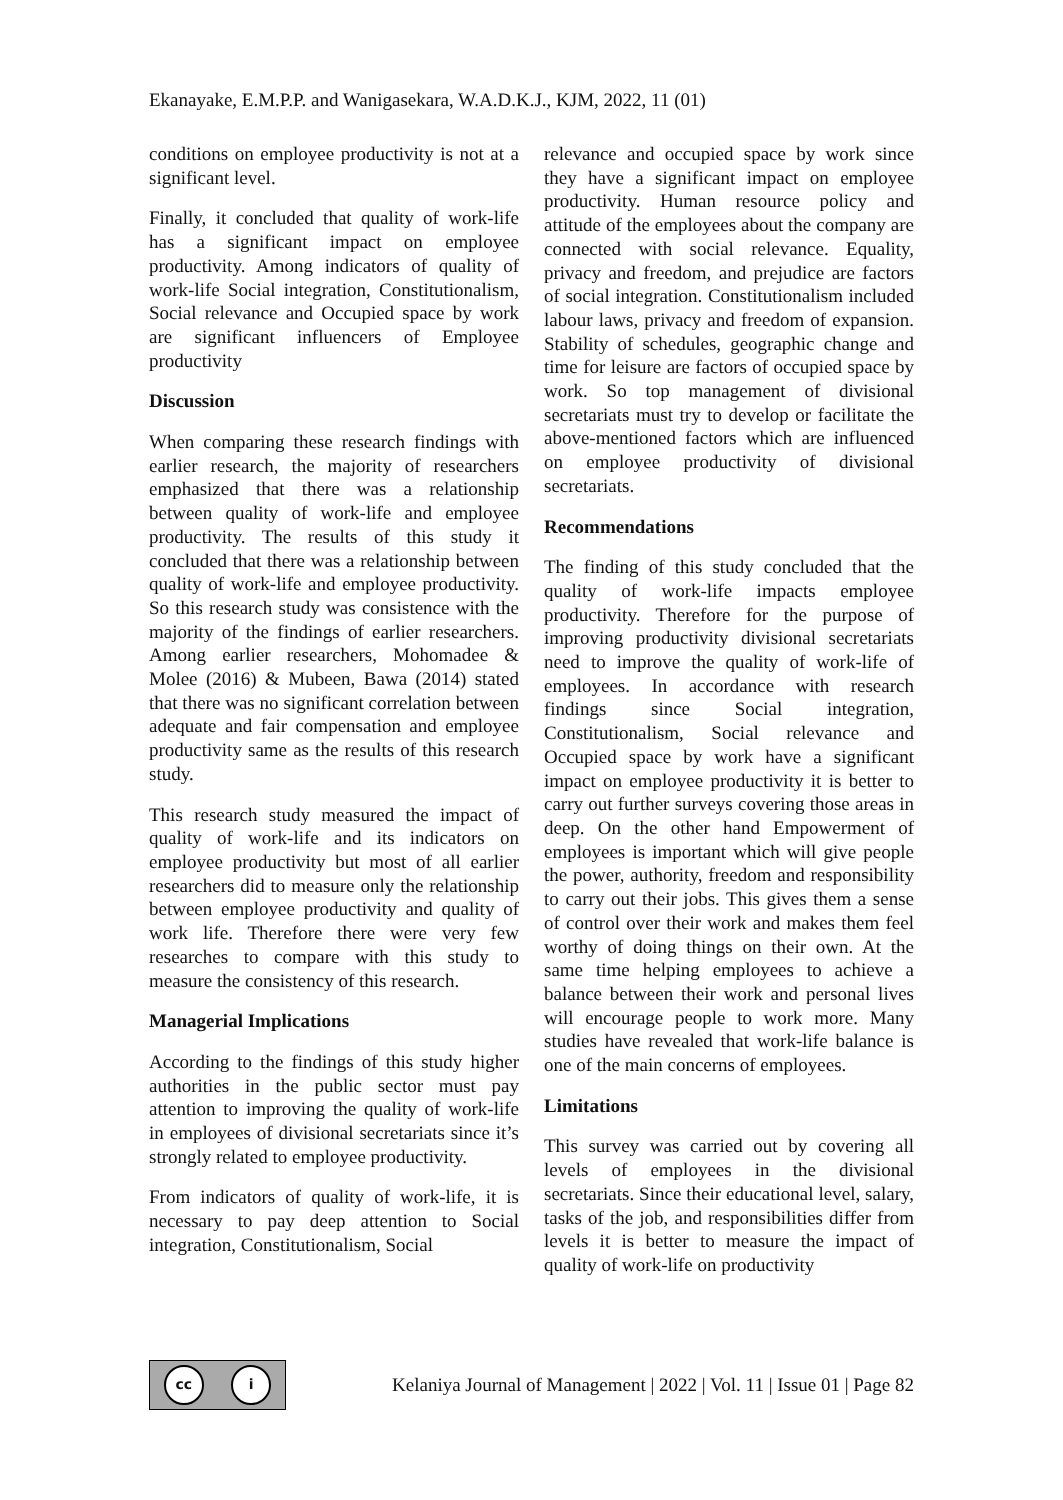Ekanayake, E.M.P.P. and Wanigasekara, W.A.D.K.J., KJM, 2022, 11 (01)
conditions on employee productivity is not at a significant level.
Finally, it concluded that quality of work-life has a significant impact on employee productivity. Among indicators of quality of work-life Social integration, Constitutionalism, Social relevance and Occupied space by work are significant influencers of Employee productivity
Discussion
When comparing these research findings with earlier research, the majority of researchers emphasized that there was a relationship between quality of work-life and employee productivity. The results of this study it concluded that there was a relationship between quality of work-life and employee productivity. So this research study was consistence with the majority of the findings of earlier researchers. Among earlier researchers, Mohomadee & Molee (2016) & Mubeen, Bawa (2014) stated that there was no significant correlation between adequate and fair compensation and employee productivity same as the results of this research study.
This research study measured the impact of quality of work-life and its indicators on employee productivity but most of all earlier researchers did to measure only the relationship between employee productivity and quality of work life. Therefore there were very few researches to compare with this study to measure the consistency of this research.
Managerial Implications
According to the findings of this study higher authorities in the public sector must pay attention to improving the quality of work-life in employees of divisional secretariats since it’s strongly related to employee productivity.
From indicators of quality of work-life, it is necessary to pay deep attention to Social integration, Constitutionalism, Social
relevance and occupied space by work since they have a significant impact on employee productivity. Human resource policy and attitude of the employees about the company are connected with social relevance. Equality, privacy and freedom, and prejudice are factors of social integration. Constitutionalism included labour laws, privacy and freedom of expansion. Stability of schedules, geographic change and time for leisure are factors of occupied space by work. So top management of divisional secretariats must try to develop or facilitate the above-mentioned factors which are influenced on employee productivity of divisional secretariats.
Recommendations
The finding of this study concluded that the quality of work-life impacts employee productivity. Therefore for the purpose of improving productivity divisional secretariats need to improve the quality of work-life of employees. In accordance with research findings since Social integration, Constitutionalism, Social relevance and Occupied space by work have a significant impact on employee productivity it is better to carry out further surveys covering those areas in deep. On the other hand Empowerment of employees is important which will give people the power, authority, freedom and responsibility to carry out their jobs. This gives them a sense of control over their work and makes them feel worthy of doing things on their own. At the same time helping employees to achieve a balance between their work and personal lives will encourage people to work more. Many studies have revealed that work-life balance is one of the main concerns of employees.
Limitations
This survey was carried out by covering all levels of employees in the divisional secretariats. Since their educational level, salary, tasks of the job, and responsibilities differ from levels it is better to measure the impact of quality of work-life on productivity
cc i
Kelaniya Journal of Management | 2022 | Vol. 11 | Issue 01 | Page 82